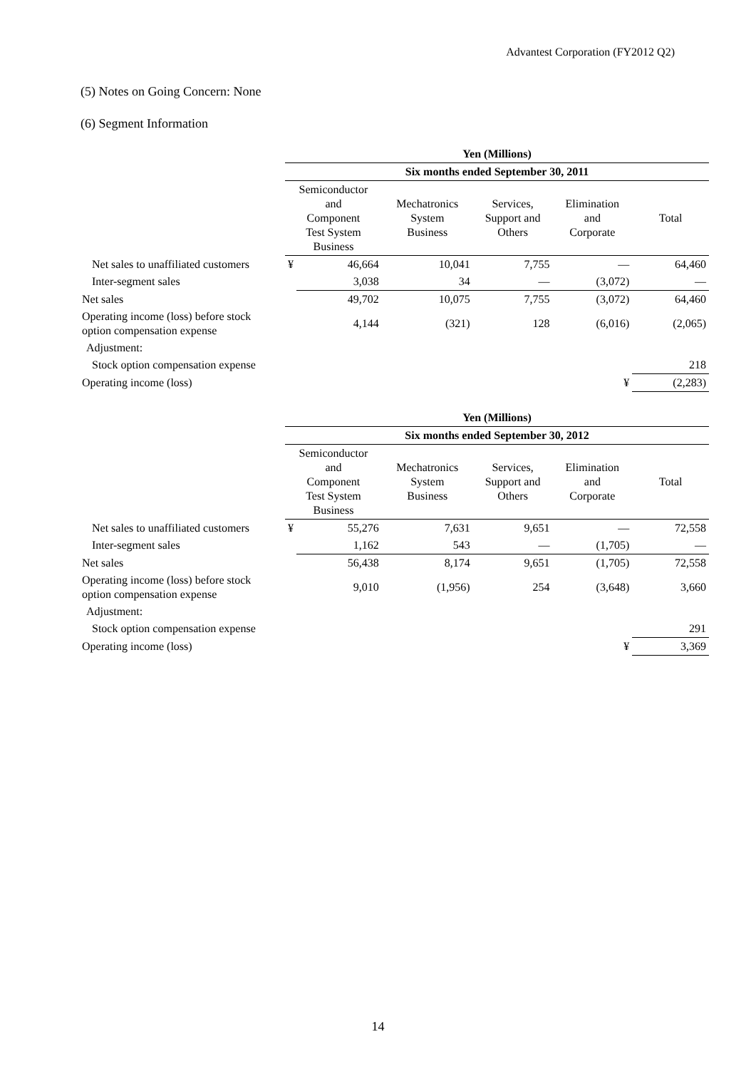Advantest Corporation (FY2012 Q2)
(5) Notes on Going Concern: None
(6) Segment Information
| | Yen (Millions) | | | | | |
| | Six months ended September 30, 2011 | | | | | |
| | Semiconductor and Component Test System Business | | Mechatronics System Business | Services, Support and Others | Elimination and Corporate | Total |
| Net sales to unaffiliated customers | ¥ | 46,664 | 10,041 | 7,755 | — | 64,460 |
| Inter-segment sales | | 3,038 | 34 | — | (3,072) | — |
| Net sales | | 49,702 | 10,075 | 7,755 | (3,072) | 64,460 |
| Operating income (loss) before stock option compensation expense | | 4,144 | (321) | 128 | (6,016) | (2,065) |
| Adjustment: | | | | | | |
| Stock option compensation expense | | | | | | 218 |
| Operating income (loss) | | | | | ¥ | (2,283) |
| | Yen (Millions) | | | | | |
| | Six months ended September 30, 2012 | | | | | |
| | Semiconductor and Component Test System Business | | Mechatronics System Business | Services, Support and Others | Elimination and Corporate | Total |
| Net sales to unaffiliated customers | ¥ | 55,276 | 7,631 | 9,651 | — | 72,558 |
| Inter-segment sales | | 1,162 | 543 | — | (1,705) | — |
| Net sales | | 56,438 | 8,174 | 9,651 | (1,705) | 72,558 |
| Operating income (loss) before stock option compensation expense | | 9,010 | (1,956) | 254 | (3,648) | 3,660 |
| Adjustment: | | | | | | |
| Stock option compensation expense | | | | | | 291 |
| Operating income (loss) | | | | | ¥ | 3,369 |
14